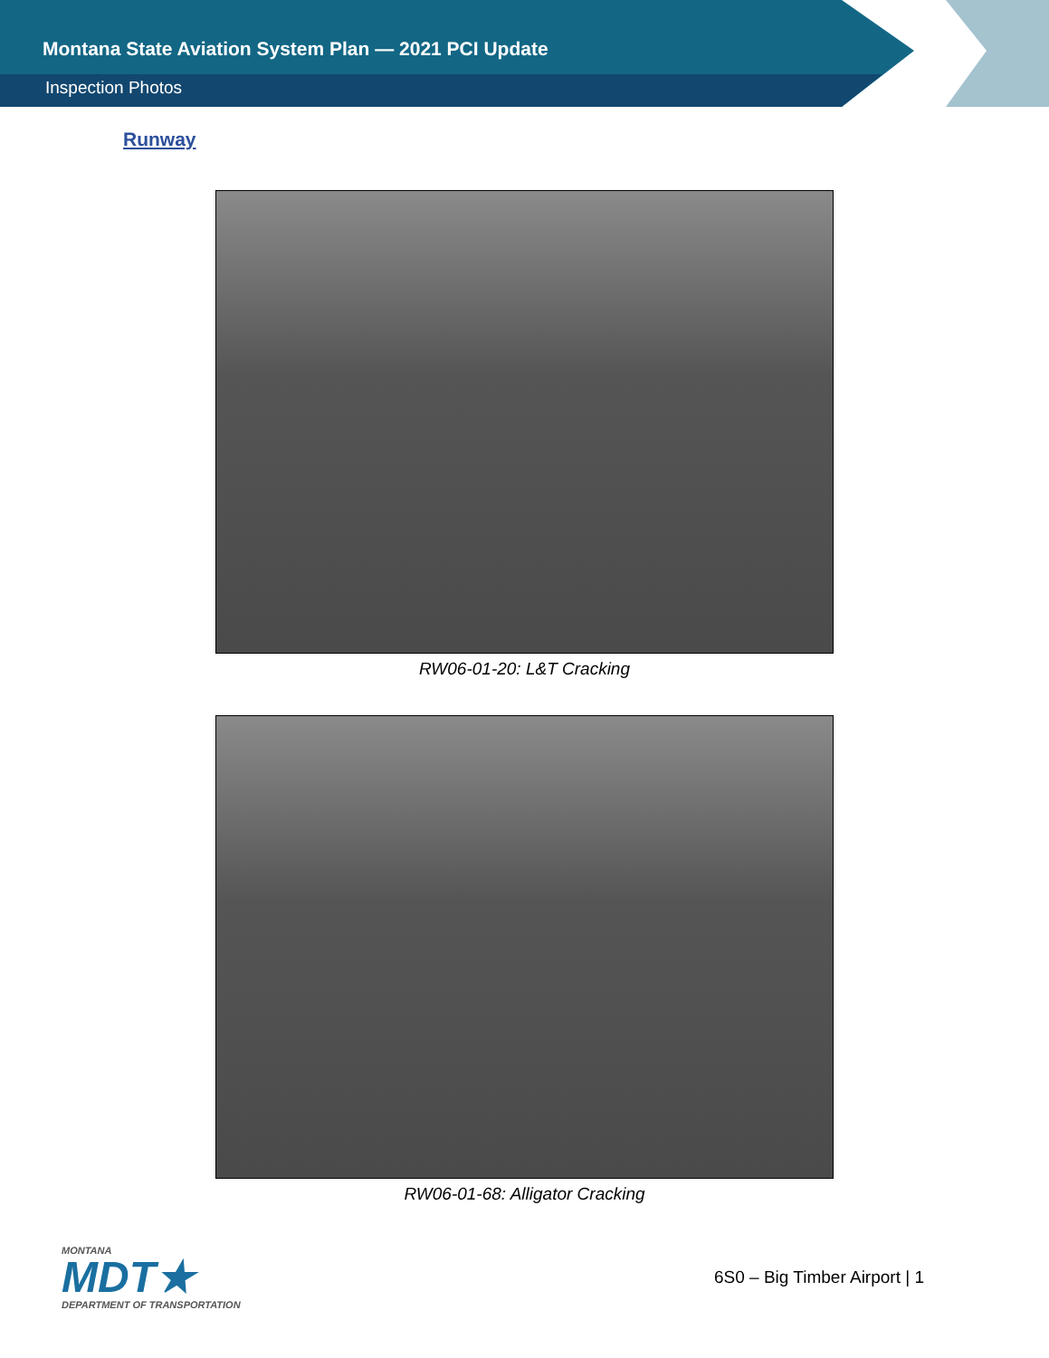Montana State Aviation System Plan — 2021 PCI Update
Inspection Photos
Runway
RW06-01-20: L&T Cracking
RW06-01-68: Alligator Cracking
MONTANA
MDT★
DEPARTMENT OF TRANSPORTATION
6S0 – Big Timber Airport | 1